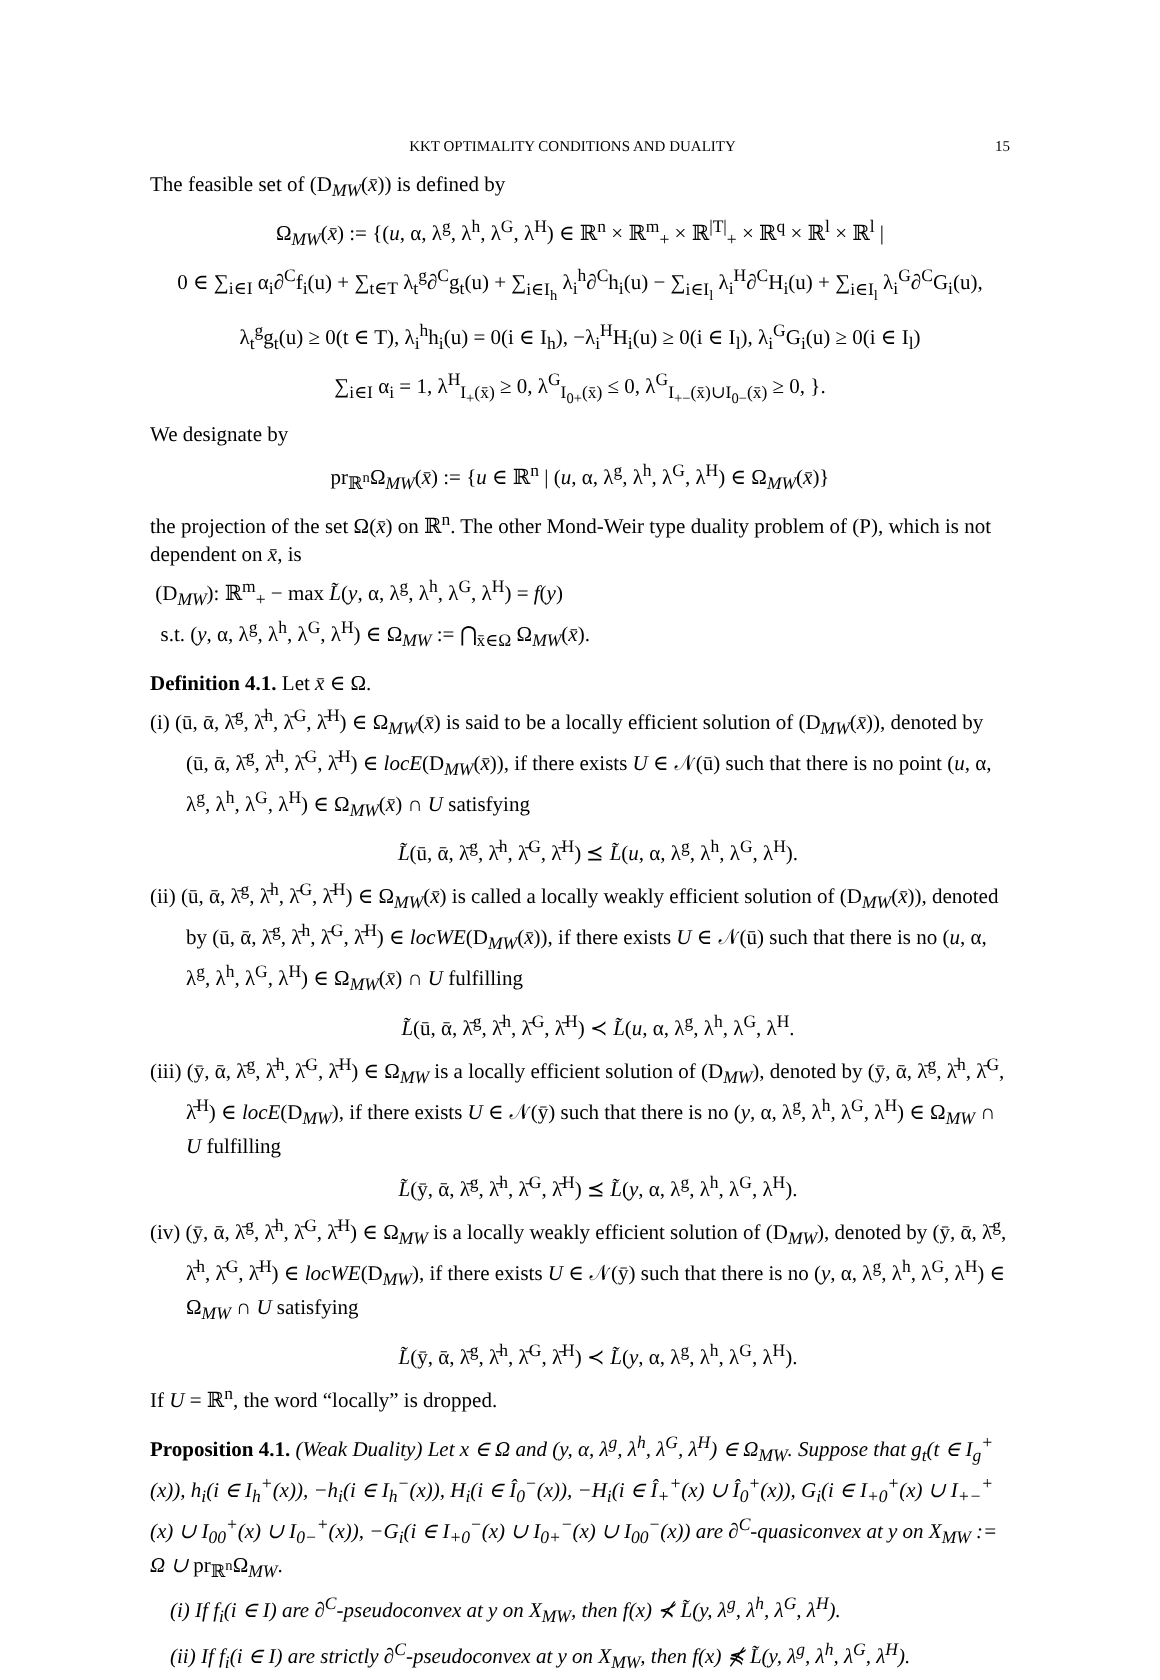KKT OPTIMALITY CONDITIONS AND DUALITY 15
The feasible set of (D<sub>MW</sub>(x̄)) is defined by
Ω<sub>MW</sub>(x̄) := {(u, α, λ<sup>g</sup>, λ<sup>h</sup>, λ<sup>G</sup>, λ<sup>H</sup>) ∈ ℝ<sup>n</sup> × ℝ<sup>m</sup><sub>+</sub> × ℝ<sup>|T|</sup><sub>+</sub> × ℝ<sup>q</sup> × ℝ<sup>l</sup> × ℝ<sup>l</sup> |
0 ∈ ∑<sub>i∈I</sub> α<sub>i</sub>∂<sup>C</sup>f<sub>i</sub>(u) + ∑<sub>t∈T</sub> λ<sub>t</sub><sup>g</sup>∂<sup>C</sup>g<sub>t</sub>(u) + ∑<sub>i∈I<sub>h</sub></sub> λ<sub>i</sub><sup>h</sup>∂<sup>C</sup>h<sub>i</sub>(u) − ∑<sub>i∈I<sub>l</sub></sub> λ<sub>i</sub><sup>H</sup>∂<sup>C</sup>H<sub>i</sub>(u) + ∑<sub>i∈I<sub>l</sub></sub> λ<sub>i</sub><sup>G</sup>∂<sup>C</sup>G<sub>i</sub>(u),
λ<sub>t</sub><sup>g</sup>g<sub>t</sub>(u) ≥ 0(t ∈ T), λ<sub>i</sub><sup>h</sup>h<sub>i</sub>(u) = 0(i ∈ I<sub>h</sub>), −λ<sub>i</sub><sup>H</sup>H<sub>i</sub>(u) ≥ 0(i ∈ I<sub>l</sub>), λ<sub>i</sub><sup>G</sup>G<sub>i</sub>(u) ≥ 0(i ∈ I<sub>l</sub>)
∑<sub>i∈I</sub> α<sub>i</sub> = 1, λ<sup>H</sup><sub>I<sub>+</sub>(x̄)</sub> ≥ 0, λ<sup>G</sup><sub>I<sub>0+</sub>(x̄)</sub> ≤ 0, λ<sup>G</sup><sub>I<sub>+−</sub>(x̄)∪I<sub>0−</sub>(x̄)</sub> ≥ 0, }.
We designate by
pr<sub>ℝ<sup>n</sup></sub>Ω<sub>MW</sub>(x̄) := {u ∈ ℝ<sup>n</sup> | (u, α, λ<sup>g</sup>, λ<sup>h</sup>, λ<sup>G</sup>, λ<sup>H</sup>) ∈ Ω<sub>MW</sub>(x̄)}
the projection of the set Ω(x̄) on ℝ<sup>n</sup>. The other Mond-Weir type duality problem of (P), which is not dependent on x̄, is
(D<sub>MW</sub>): ℝ<sup>m</sup><sub>+</sub> − max L̃(y, α, λ<sup>g</sup>, λ<sup>h</sup>, λ<sup>G</sup>, λ<sup>H</sup>) = f(y)
s.t. (y, α, λ<sup>g</sup>, λ<sup>h</sup>, λ<sup>G</sup>, λ<sup>H</sup>) ∈ Ω<sub>MW</sub> := ⋂<sub>x̄∈Ω</sub> Ω<sub>MW</sub>(x̄).
Definition 4.1. Let x̄ ∈ Ω.
(i) (ū, ᾱ, λ̄<sup>g</sup>, λ̄<sup>h</sup>, λ̄<sup>G</sup>, λ̄<sup>H</sup>) ∈ Ω<sub>MW</sub>(x̄) is said to be a locally efficient solution of (D<sub>MW</sub>(x̄)), denoted by (ū, ᾱ, λ̄<sup>g</sup>, λ̄<sup>h</sup>, λ̄<sup>G</sup>, λ̄<sup>H</sup>) ∈ locE(D<sub>MW</sub>(x̄)), if there exists U ∈ 𝒩(ū) such that there is no point (u, α, λ<sup>g</sup>, λ<sup>h</sup>, λ<sup>G</sup>, λ<sup>H</sup>) ∈ Ω<sub>MW</sub>(x̄) ∩ U satisfying
L̃(ū, ᾱ, λ̄<sup>g</sup>, λ̄<sup>h</sup>, λ̄<sup>G</sup>, λ̄<sup>H</sup>) ⪯ L̃(u, α, λ<sup>g</sup>, λ<sup>h</sup>, λ<sup>G</sup>, λ<sup>H</sup>).
(ii) (ū, ᾱ, λ̄<sup>g</sup>, λ̄<sup>h</sup>, λ̄<sup>G</sup>, λ̄<sup>H</sup>) ∈ Ω<sub>MW</sub>(x̄) is called a locally weakly efficient solution of (D<sub>MW</sub>(x̄)), denoted by (ū, ᾱ, λ̄<sup>g</sup>, λ̄<sup>h</sup>, λ̄<sup>G</sup>, λ̄<sup>H</sup>) ∈ locWE(D<sub>MW</sub>(x̄)), if there exists U ∈ 𝒩(ū) such that there is no (u, α, λ<sup>g</sup>, λ<sup>h</sup>, λ<sup>G</sup>, λ<sup>H</sup>) ∈ Ω<sub>MW</sub>(x̄) ∩ U fulfilling
L̃(ū, ᾱ, λ̄<sup>g</sup>, λ̄<sup>h</sup>, λ̄<sup>G</sup>, λ̄<sup>H</sup>) ≺ L̃(u, α, λ<sup>g</sup>, λ<sup>h</sup>, λ<sup>G</sup>, λ<sup>H</sup>.
(iii) (ȳ, ᾱ, λ̄<sup>g</sup>, λ̄<sup>h</sup>, λ̄<sup>G</sup>, λ̄<sup>H</sup>) ∈ Ω<sub>MW</sub> is a locally efficient solution of (D<sub>MW</sub>), denoted by (ȳ, ᾱ, λ̄<sup>g</sup>, λ̄<sup>h</sup>, λ̄<sup>G</sup>, λ̄<sup>H</sup>) ∈ locE(D<sub>MW</sub>), if there exists U ∈ 𝒩(ȳ) such that there is no (y, α, λ<sup>g</sup>, λ<sup>h</sup>, λ<sup>G</sup>, λ<sup>H</sup>) ∈ Ω<sub>MW</sub> ∩ U fulfilling
L̃(ȳ, ᾱ, λ̄<sup>g</sup>, λ̄<sup>h</sup>, λ̄<sup>G</sup>, λ̄<sup>H</sup>) ⪯ L̃(y, α, λ<sup>g</sup>, λ<sup>h</sup>, λ<sup>G</sup>, λ<sup>H</sup>).
(iv) (ȳ, ᾱ, λ̄<sup>g</sup>, λ̄<sup>h</sup>, λ̄<sup>G</sup>, λ̄<sup>H</sup>) ∈ Ω<sub>MW</sub> is a locally weakly efficient solution of (D<sub>MW</sub>), denoted by (ȳ, ᾱ, λ̄<sup>g</sup>, λ̄<sup>h</sup>, λ̄<sup>G</sup>, λ̄<sup>H</sup>) ∈ locWE(D<sub>MW</sub>), if there exists U ∈ 𝒩(ȳ) such that there is no (y, α, λ<sup>g</sup>, λ<sup>h</sup>, λ<sup>G</sup>, λ<sup>H</sup>) ∈ Ω<sub>MW</sub> ∩ U satisfying
L̃(ȳ, ᾱ, λ̄<sup>g</sup>, λ̄<sup>h</sup>, λ̄<sup>G</sup>, λ̄<sup>H</sup>) ≺ L̃(y, α, λ<sup>g</sup>, λ<sup>h</sup>, λ<sup>G</sup>, λ<sup>H</sup>).
If U = ℝ<sup>n</sup>, the word “locally” is dropped.
Proposition 4.1. (Weak Duality) Let x ∈ Ω and (y, α, λ<sup>g</sup>, λ<sup>h</sup>, λ<sup>G</sup>, λ<sup>H</sup>) ∈ Ω<sub>MW</sub>. Suppose that g<sub>t</sub>(t ∈ I<sub>g</sub><sup>+</sup>(x)), h<sub>i</sub>(i ∈ I<sub>h</sub><sup>+</sup>(x)), −h<sub>i</sub>(i ∈ I<sub>h</sub><sup>−</sup>(x)), H<sub>i</sub>(i ∈ Î<sub>0</sub><sup>−</sup>(x)), −H<sub>i</sub>(i ∈ Î<sub>+</sub><sup>+</sup>(x) ∪ Î<sub>0</sub><sup>+</sup>(x)), G<sub>i</sub>(i ∈ I<sub>+0</sub><sup>+</sup>(x) ∪ I<sub>+−</sub><sup>+</sup>(x) ∪ I<sub>00</sub><sup>+</sup>(x) ∪ I<sub>0−</sub><sup>+</sup>(x)), −G<sub>i</sub>(i ∈ I<sub>+0</sub><sup>−</sup>(x) ∪ I<sub>0+</sub><sup>−</sup>(x) ∪ I<sub>00</sub><sup>−</sup>(x)) are ∂<sup>C</sup>-quasiconvex at y on X<sub>MW</sub> := Ω ∪ pr<sub>ℝ<sup>n</sup></sub>Ω<sub>MW</sub>.
(i) If f<sub>i</sub>(i ∈ I) are ∂<sup>C</sup>-pseudoconvex at y on X<sub>MW</sub>, then f(x) ⊀ L̃(y, λ<sup>g</sup>, λ<sup>h</sup>, λ<sup>G</sup>, λ<sup>H</sup>).
(ii) If f<sub>i</sub>(i ∈ I) are strictly ∂<sup>C</sup>-pseudoconvex at y on X<sub>MW</sub>, then f(x) ⋠ L̃(y, λ<sup>g</sup>, λ<sup>h</sup>, λ<sup>G</sup>, λ<sup>H</sup>).